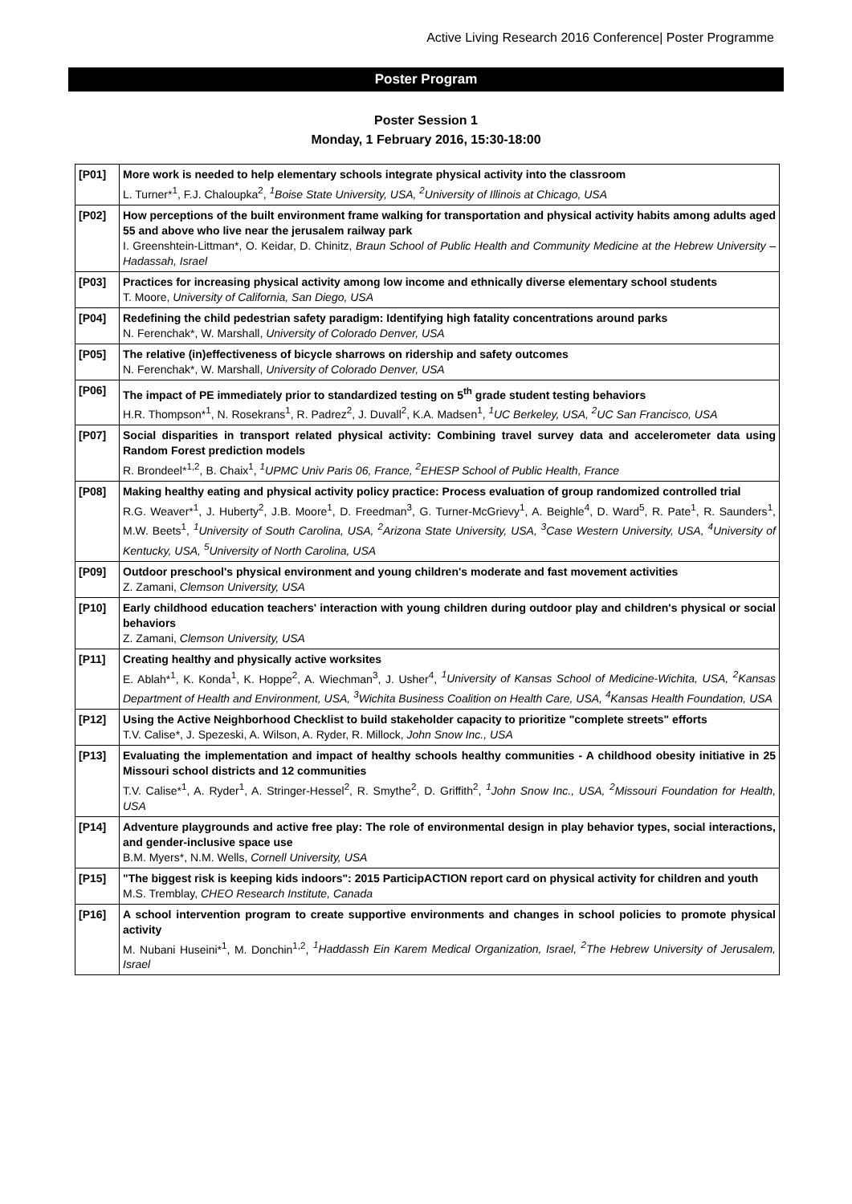Active Living Research 2016 Conference| Poster Programme
Poster Program
Poster Session 1
Monday, 1 February 2016, 15:30-18:00
| [P01] | More work is needed to help elementary schools integrate physical activity into the classroom L. Turner*<sup>1</sup>, F.J. Chaloupka<sup>2</sup>, <sup>1</sup>Boise State University, USA, <sup>2</sup>University of Illinois at Chicago, USA |
| [P02] | How perceptions of the built environment frame walking for transportation and physical activity habits among adults aged 55 and above who live near the jerusalem railway park I. Greenshtein-Littman*, O. Keidar, D. Chinitz, Braun School of Public Health and Community Medicine at the Hebrew University – Hadassah, Israel |
| [P03] | Practices for increasing physical activity among low income and ethnically diverse elementary school students T. Moore, University of California, San Diego, USA |
| [P04] | Redefining the child pedestrian safety paradigm: Identifying high fatality concentrations around parks N. Ferenchak*, W. Marshall, University of Colorado Denver, USA |
| [P05] | The relative (in)effectiveness of bicycle sharrows on ridership and safety outcomes N. Ferenchak*, W. Marshall, University of Colorado Denver, USA |
| [P06] | The impact of PE immediately prior to standardized testing on 5<sup>th</sup> grade student testing behaviors H.R. Thompson*<sup>1</sup>, N. Rosekrans<sup>1</sup>, R. Padrez<sup>2</sup>, J. Duvall<sup>2</sup>, K.A. Madsen<sup>1</sup>, <sup>1</sup>UC Berkeley, USA, <sup>2</sup>UC San Francisco, USA |
| [P07] | Social disparities in transport related physical activity: Combining travel survey data and accelerometer data using Random Forest prediction models R. Brondeel*<sup>1,2</sup>, B. Chaix<sup>1</sup>, <sup>1</sup>UPMC Univ Paris 06, France, <sup>2</sup>EHESP School of Public Health, France |
| [P08] | Making healthy eating and physical activity policy practice: Process evaluation of group randomized controlled trial R.G. Weaver*<sup>1</sup>, J. Huberty<sup>2</sup>, J.B. Moore<sup>1</sup>, D. Freedman<sup>3</sup>, G. Turner-McGrievy<sup>1</sup>, A. Beighle<sup>4</sup>, D. Ward<sup>5</sup>, R. Pate<sup>1</sup>, R. Saunders<sup>1</sup>, M.W. Beets<sup>1</sup>, <sup>1</sup>University of South Carolina, USA, <sup>2</sup>Arizona State University, USA, <sup>3</sup>Case Western University, USA, <sup>4</sup>University of Kentucky, USA, <sup>5</sup>University of North Carolina, USA |
| [P09] | Outdoor preschool's physical environment and young children's moderate and fast movement activities Z. Zamani, Clemson University, USA |
| [P10] | Early childhood education teachers' interaction with young children during outdoor play and children's physical or social behaviors Z. Zamani, Clemson University, USA |
| [P11] | Creating healthy and physically active worksites E. Ablah*<sup>1</sup>, K. Konda<sup>1</sup>, K. Hoppe<sup>2</sup>, A. Wiechman<sup>3</sup>, J. Usher<sup>4</sup>, <sup>1</sup>University of Kansas School of Medicine-Wichita, USA, <sup>2</sup>Kansas Department of Health and Environment, USA, <sup>3</sup>Wichita Business Coalition on Health Care, USA, <sup>4</sup>Kansas Health Foundation, USA |
| [P12] | Using the Active Neighborhood Checklist to build stakeholder capacity to prioritize "complete streets" efforts T.V. Calise*, J. Spezeski, A. Wilson, A. Ryder, R. Millock, John Snow Inc., USA |
| [P13] | Evaluating the implementation and impact of healthy schools healthy communities - A childhood obesity initiative in 25 Missouri school districts and 12 communities T.V. Calise*<sup>1</sup>, A. Ryder<sup>1</sup>, A. Stringer-Hessel<sup>2</sup>, R. Smythe<sup>2</sup>, D. Griffith<sup>2</sup>, <sup>1</sup>John Snow Inc., USA, <sup>2</sup>Missouri Foundation for Health, USA |
| [P14] | Adventure playgrounds and active free play: The role of environmental design in play behavior types, social interactions, and gender-inclusive space use B.M. Myers*, N.M. Wells, Cornell University, USA |
| [P15] | "The biggest risk is keeping kids indoors": 2015 ParticipACTION report card on physical activity for children and youth M.S. Tremblay, CHEO Research Institute, Canada |
| [P16] | A school intervention program to create supportive environments and changes in school policies to promote physical activity M. Nubani Huseini*<sup>1</sup>, M. Donchin<sup>1,2</sup>, <sup>1</sup>Haddassh Ein Karem Medical Organization, Israel, <sup>2</sup>The Hebrew University of Jerusalem, Israel |